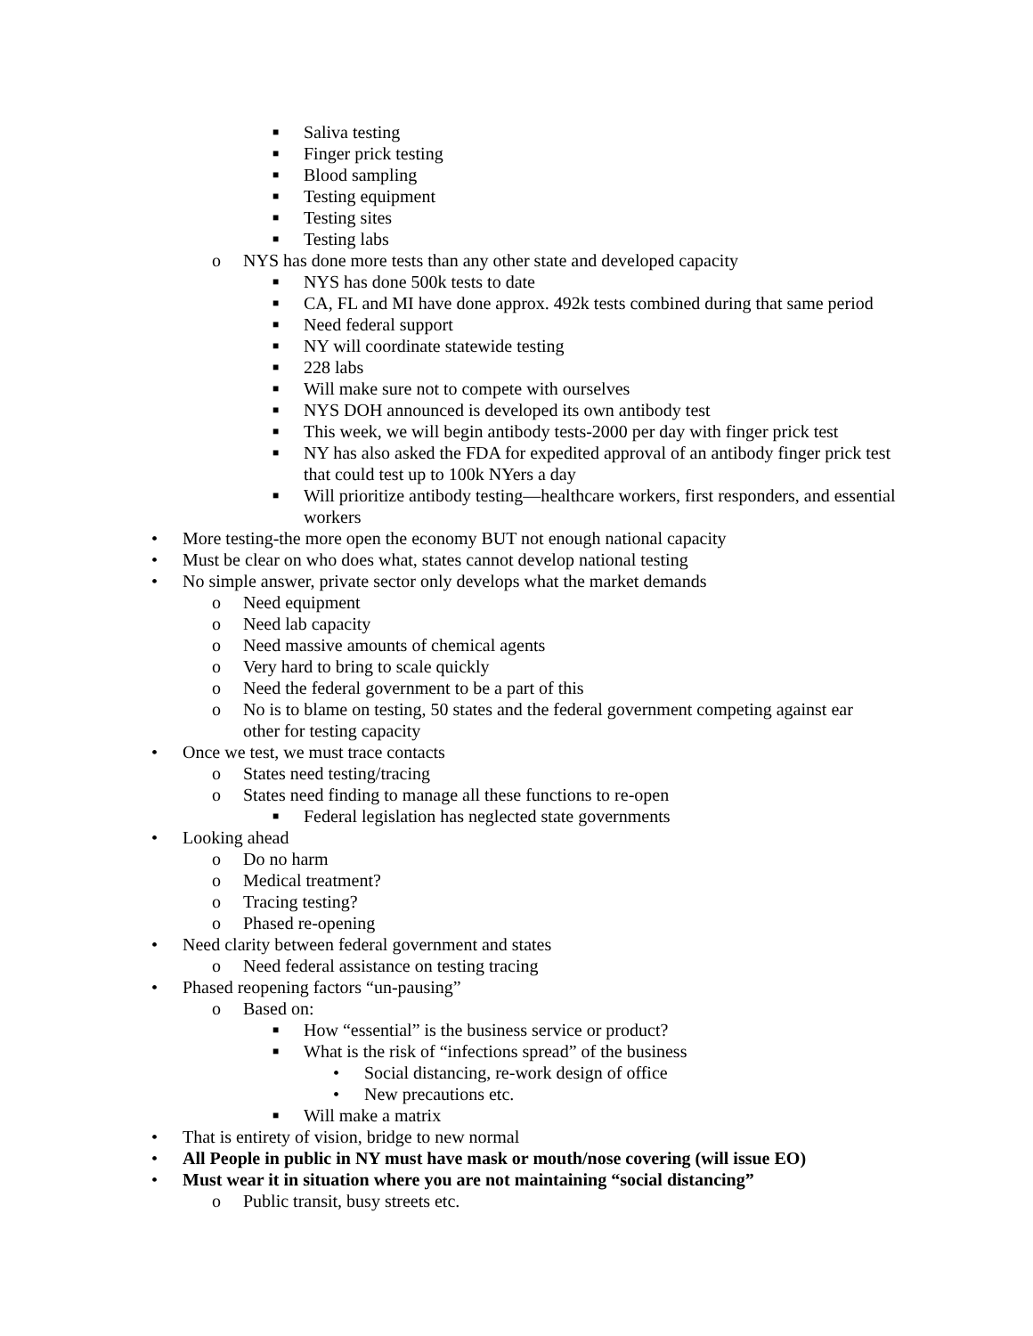■ Saliva testing
■ Finger prick testing
■ Blood sampling
■ Testing equipment
■ Testing sites
■ Testing labs
o NYS has done more tests than any other state and developed capacity
■ NYS has done 500k tests to date
■ CA, FL and MI have done approx. 492k tests combined during that same period
■ Need federal support
■ NY will coordinate statewide testing
■ 228 labs
■ Will make sure not to compete with ourselves
■ NYS DOH announced is developed its own antibody test
■ This week, we will begin antibody tests-2000 per day with finger prick test
■ NY has also asked the FDA for expedited approval of an antibody finger prick test that could test up to 100k NYers a day
■ Will prioritize antibody testing—healthcare workers, first responders, and essential workers
• More testing-the more open the economy BUT not enough national capacity
• Must be clear on who does what, states cannot develop national testing
• No simple answer, private sector only develops what the market demands
o Need equipment
o Need lab capacity
o Need massive amounts of chemical agents
o Very hard to bring to scale quickly
o Need the federal government to be a part of this
o No is to blame on testing, 50 states and the federal government competing against ear other for testing capacity
• Once we test, we must trace contacts
o States need testing/tracing
o States need finding to manage all these functions to re-open
■ Federal legislation has neglected state governments
• Looking ahead
o Do no harm
o Medical treatment?
o Tracing testing?
o Phased re-opening
• Need clarity between federal government and states
o Need federal assistance on testing tracing
• Phased reopening factors “un-pausing”
o Based on:
■ How “essential” is the business service or product?
■ What is the risk of “infections spread” of the business
• Social distancing, re-work design of office
• New precautions etc.
■ Will make a matrix
• That is entirety of vision, bridge to new normal
• All People in public in NY must have mask or mouth/nose covering (will issue EO)
• Must wear it in situation where you are not maintaining “social distancing”
o Public transit, busy streets etc.